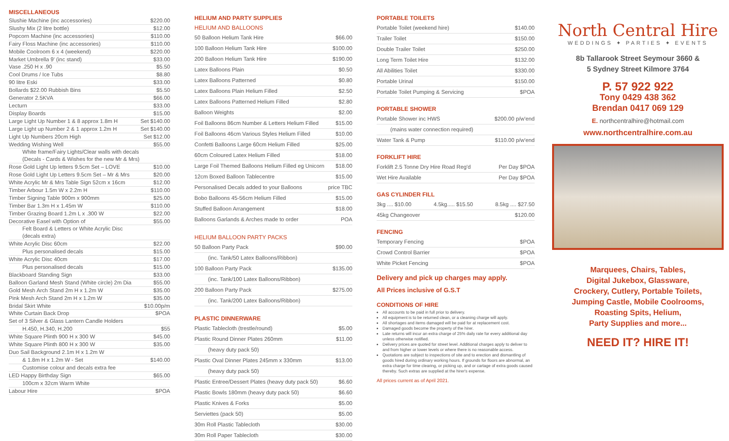MISCELLANEOUS
Slushie Machine (inc accessories) $220.00
Slushy Mix (2 litre bottle) $12.00
Popcorn Machine (inc accessories) $110.00
Fairy Floss Machine (inc accessories) $110.00
Mobile Coolroom 6 x 4 (weekend) $220.00
Market Umbrella 9' (inc stand) $33.00
Vase .250 H x .90 $5.50
Cool Drums / Ice Tubs $8.80
90 litre Eski $33.00
Bollards $22.00 Rubbish Bins $5.50
Generator 2.5KVA $66.00
Lecturn $33.00
Display Boards $15.00
Large Light Up Number 1 & 8 approx 1.8m H Set $140.00
Large Light up Number 2 & 1 approx 1.2m H Set $140.00
Light Up Numbers 20cm High Set $12.00
Wedding Wishing Well $55.00
White frame/Fairy Lights/Clear walls with decals
(Decals - Cards & Wishes for the new Mr & Mrs)
Rose Gold Light Up letters 9.5cm Set – LOVE $10.00
Rose Gold Light Up Letters 9.5cm Set – Mr & Mrs $20.00
White Acrylic Mr & Mrs Table Sign 52cm x 16cm $12.00
Timber Arbour 1.5m W x 2.2m H $110.00
Timber Signing Table 900m x 900mm $25.00
Timber Bar 1.3m H x 1.45m W $110.00
Timber Grazing Board 1.2m L x .300 W $22.00
Decorative Easel with Option of $55.00
Felt Board & Letters or White Acrylic Disc
(decals extra)
White Acrylic Disc 60cm $22.00
Plus personalised decals $15.00
White Acrylic Disc 40cm $17.00
Plus personalised decals $15.00
Blackboard Standing Sign $33.00
Balloon Garland Mesh Stand (White circle) 2m Dia $55.00
Gold Mesh Arch Stand 2m H x 1.2m W $35.00
Pink Mesh Arch Stand 2m H x 1.2m W $35.00
Bridal Skirt White $10.00p/m
White Curtain Back Drop $POA
Set of 3 Silver & Glass Lantern Candle Holders
H.450, H.340, H.200 $55
White Square Plinth 900 H x 300 W $45.00
White Square Plinth 800 H x 300 W $35.00
Duo Sail Background 2.1m H x 1.2m W
& 1.8m H x 1.2m W - Set $140.00
Customise colour and decals extra fee
LED Happy Birthday Sign $65.00
100cm x 32cm Warm White
Labour Hire $POA
HELIUM AND PARTY SUPPLIES
HELIUM AND BALLOONS
50 Balloon Helium Tank Hire $66.00
100 Balloon Helium Tank Hire $100.00
200 Balloon Helium Tank Hire $190.00
Latex Balloons Plain $0.50
Latex Balloons Patterned $0.80
Latex Balloons Plain Helium Filled $2.50
Latex Balloons Patterned Helium Filled $2.80
Balloon Weights $2.00
Foil Balloons 86cm Number & Letters Helium Filled $15.00
Foil Balloons 46cm Various Styles Helium Filled $10.00
Confetti Balloons Large 60cm Helium Filled $25.00
60cm Coloured Latex Helium Filled $18.00
Large Foil Themed Balloons Helium Filled eg Unicorn $18.00
12cm Boxed Balloon Tablecentre $15.00
Personalised Decals added to your Balloons price TBC
Bobo Balloons 45-56cm Helium Filled $15.00
Stuffed Balloon Arrangement $18.00
Balloons Garlands & Arches made to order POA
HELIUM BALLOON PARTY PACKS
50 Balloon Party Pack $90.00
(inc. Tank/50 Latex Balloons/Ribbon)
100 Balloon Party Pack $135.00
(inc. Tank/100 Latex Balloons/Ribbon)
200 Balloon Party Pack $275.00
(inc. Tank/200 Latex Balloons/Ribbon)
PLASTIC DINNERWARE
Plastic Tablecloth (trestle/round) $5.00
Plastic Round Dinner Plates 260mm $11.00
(heavy duty pack 50)
Plastic Oval Dinner Plates 245mm x 330mm $13.00
(heavy duty pack 50)
Plastic Entree/Dessert Plates (heavy duty pack 50) $6.60
Plastic Bowls 180mm (heavy duty pack 50) $6.60
Plastic Knives & Forks $5.00
Serviettes (pack 50) $5.00
30m Roll Plastic Tablecloth $30.00
30m Roll Paper Tablecloth $30.00
PORTABLE TOILETS
Portable Toilet (weekend hire) $140.00
Trailer Toilet $150.00
Double Trailer Toilet $250.00
Long Term Toilet Hire $132.00
All Abilities Toilet $330.00
Portable Urinal $150.00
Portable Toilet Pumping & Servicing $POA
PORTABLE SHOWER
Portable Shower inc HWS $200.00 p/w'end
(mains water connection required)
Water Tank & Pump $110.00 p/w'end
FORKLIFT HIRE
Forklift 2.5 Tonne Dry Hire Road Reg'd Per Day $POA
Wet Hire Available Per Day $POA
GAS CYLINDER FILL
3kg .... $10.00 4.5kg..... $15.50 8.5kg .... $27.50
45kg Changeover $120.00
FENCING
Temporary Fencing $POA
Crowd Control Barrier $POA
White Picket Fencing $POA
Delivery and pick up charges may apply.
All Prices inclusive of G.S.T
CONDITIONS OF HIRE
All accounts to be paid in full prior to delivery.
All equipment is to be returned clean, or a cleaning charge will apply.
All shortages and items damaged will be paid for at replacement cost.
Damaged goods become the property of the hirer.
Late returns will incur an extra charge of 25% daily rate for every additional day unless otherwise notified.
Delivery prices are quoted for street level. Additional charges apply to deliver to and from higher or lower levels or where there is no reasonable access.
Quotations are subject to inspections of site and to erection and dismantling of goods hired during ordinary working hours. If grounds for floors are abnormal, an extra charge for time clearing, or picking up, and or cartage of extra goods caused thereby. Such extras are supplied at the hirer's expense.
All prices current as of April 2021.
North Central Hire
WEDDINGS ✦ PARTIES ✦ EVENTS
8b Tallarook Street Seymour 3660 &
5 Sydney Street Kilmore 3764
P. 57 922 922
Tony 0429 438 362
Brendan 0417 069 129
E. northcentralhire@hotmail.com
www.northcentralhire.com.au
Marquees, Chairs, Tables,
Digital Jukebox, Glassware,
Crockery, Cutlery, Portable Toilets,
Jumping Castle, Mobile Coolrooms,
Roasting Spits, Helium,
Party Supplies and more...
NEED IT? HIRE IT!